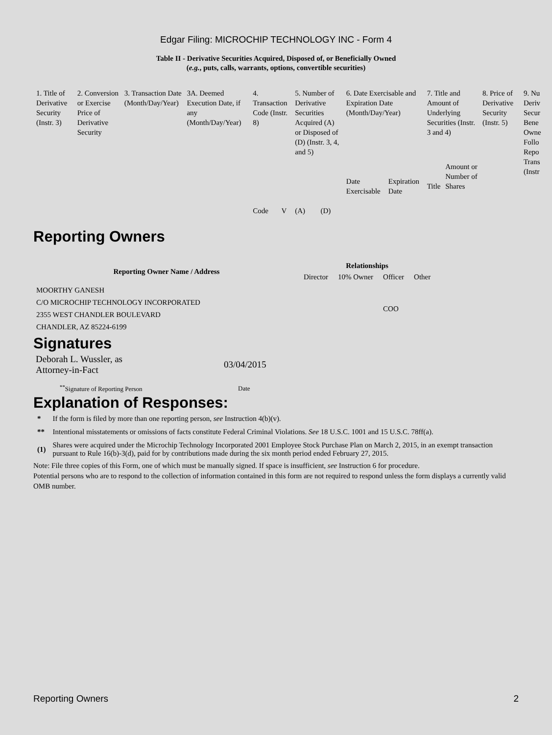Edgar Filing: MICROCHIP TECHNOLOGY INC - Form 4
Table II - Derivative Securities Acquired, Disposed of, or Beneficially Owned
(e.g., puts, calls, warrants, options, convertible securities)
| 1. Title of Derivative Security (Instr. 3) | 2. Conversion or Exercise Price of Derivative Security | 3. Transaction Date (Month/Day/Year) | 3A. Deemed Execution Date, if any (Month/Day/Year) | 4. Transaction Code (Instr. 8) | | 5. Number of Derivative Securities Acquired (A) or Disposed of (D) (Instr. 3, 4, and 5) | | 6. Date Exercisable and Expiration Date (Month/Day/Year) | | 7. Title and Amount of Underlying Securities (Instr. 3 and 4) | | 8. Price of Derivative Security (Instr. 5) | 9. Nu Deriv Secur Bene Owne Follo Repo Trans (Instr |
| | | | | Code | V | (A) | (D) | Date Exercisable | Expiration Date | Title | Amount or Number of Shares | | |
Reporting Owners
| Reporting Owner Name / Address | Relationships | | | |
| --- | --- | --- | --- | --- |
| | Director | 10% Owner | Officer | Other |
| MOORTHY GANESH C/O MICROCHIP TECHNOLOGY INCORPORATED 2355 WEST CHANDLER BOULEVARD CHANDLER, AZ 85224-6199 | | | COO | |
Signatures
| Deborah L. Wussler, as Attorney-in-Fact | 03/04/2015 |
| <sup>**</sup> Signature of Reporting Person | Date |
Explanation of Responses:
| * | If the form is filed by more than one reporting person, see Instruction 4(b)(v). |
| ** | Intentional misstatements or omissions of facts constitute Federal Criminal Violations. See 18 U.S.C. 1001 and 15 U.S.C. 78ff(a). |
| (1) | Shares were acquired under the Microchip Technology Incorporated 2001 Employee Stock Purchase Plan on March 2, 2015, in an exempt transaction pursuant to Rule 16(b)-3(d), paid for by contributions made during the six month period ended February 27, 2015. |
Note: File three copies of this Form, one of which must be manually signed. If space is insufficient, see Instruction 6 for procedure.
Potential persons who are to respond to the collection of information contained in this form are not required to respond unless the form displays a currently valid OMB number.
Reporting Owners 2